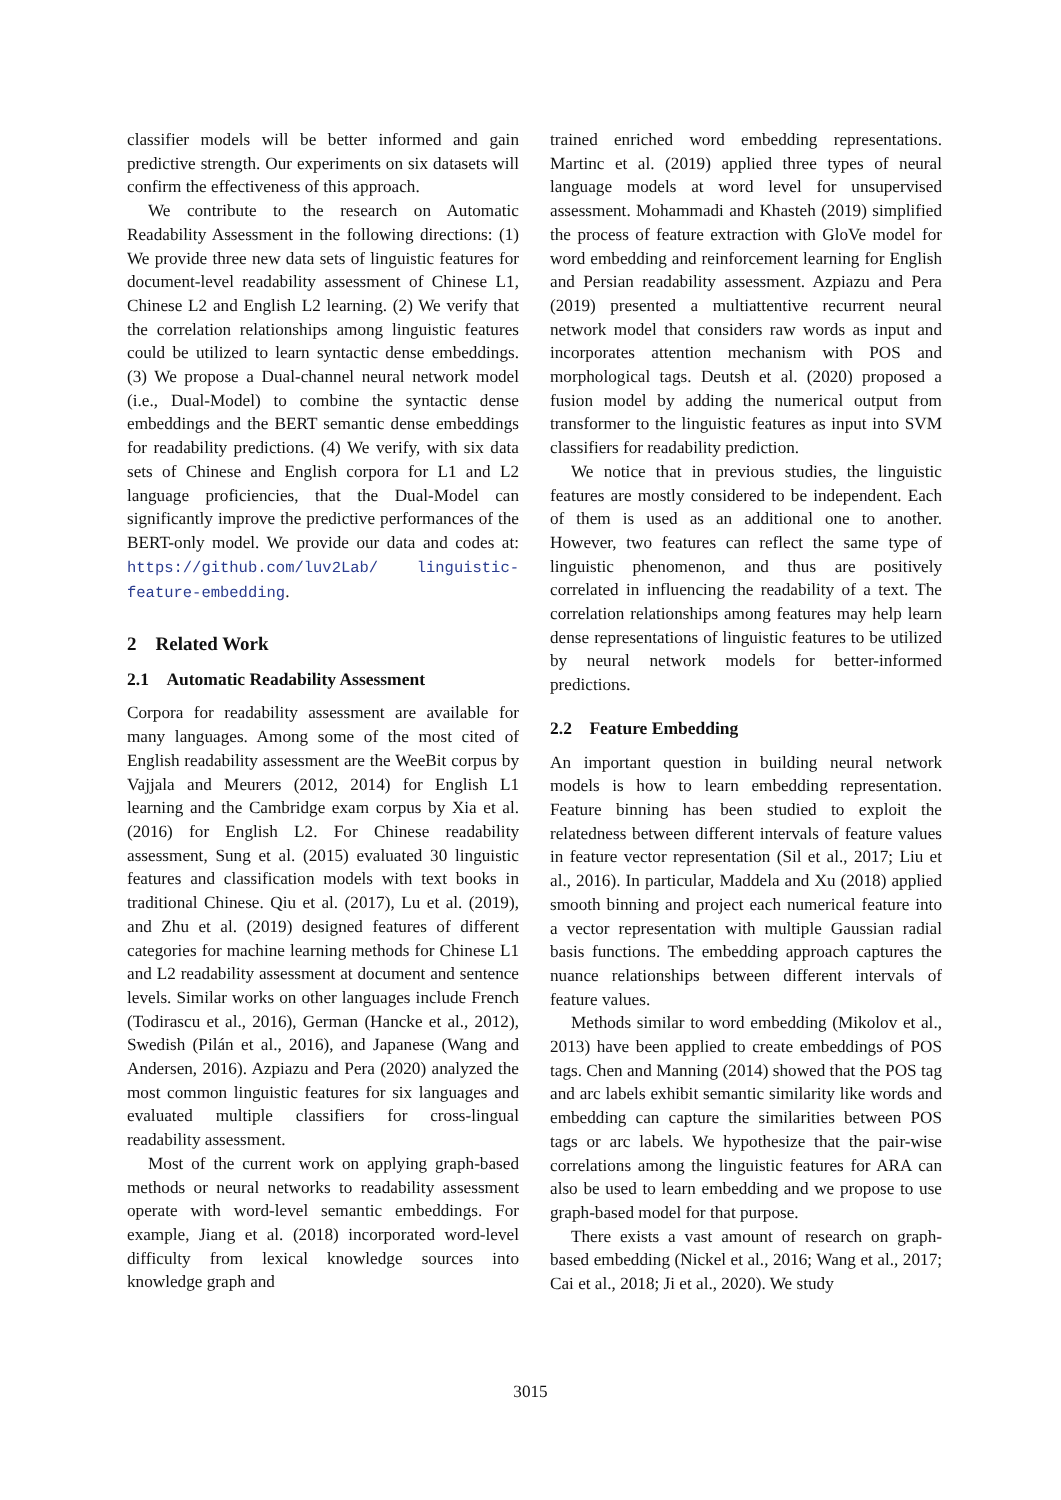classifier models will be better informed and gain predictive strength. Our experiments on six datasets will confirm the effectiveness of this approach.
We contribute to the research on Automatic Readability Assessment in the following directions: (1) We provide three new data sets of linguistic features for document-level readability assessment of Chinese L1, Chinese L2 and English L2 learning. (2) We verify that the correlation relationships among linguistic features could be utilized to learn syntactic dense embeddings. (3) We propose a Dual-channel neural network model (i.e., Dual-Model) to combine the syntactic dense embeddings and the BERT semantic dense embeddings for readability predictions. (4) We verify, with six data sets of Chinese and English corpora for L1 and L2 language proficiencies, that the Dual-Model can significantly improve the predictive performances of the BERT-only model. We provide our data and codes at: https://github.com/luv2Lab/ linguistic-feature-embedding.
2 Related Work
2.1 Automatic Readability Assessment
Corpora for readability assessment are available for many languages. Among some of the most cited of English readability assessment are the WeeBit corpus by Vajjala and Meurers (2012, 2014) for English L1 learning and the Cambridge exam corpus by Xia et al. (2016) for English L2. For Chinese readability assessment, Sung et al. (2015) evaluated 30 linguistic features and classification models with text books in traditional Chinese. Qiu et al. (2017), Lu et al. (2019), and Zhu et al. (2019) designed features of different categories for machine learning methods for Chinese L1 and L2 readability assessment at document and sentence levels. Similar works on other languages include French (Todirascu et al., 2016), German (Hancke et al., 2012), Swedish (Pilán et al., 2016), and Japanese (Wang and Andersen, 2016). Azpiazu and Pera (2020) analyzed the most common linguistic features for six languages and evaluated multiple classifiers for cross-lingual readability assessment.
Most of the current work on applying graph-based methods or neural networks to readability assessment operate with word-level semantic embeddings. For example, Jiang et al. (2018) incorporated word-level difficulty from lexical knowledge sources into knowledge graph and
trained enriched word embedding representations. Martinc et al. (2019) applied three types of neural language models at word level for unsupervised assessment. Mohammadi and Khasteh (2019) simplified the process of feature extraction with GloVe model for word embedding and reinforcement learning for English and Persian readability assessment. Azpiazu and Pera (2019) presented a multiattentive recurrent neural network model that considers raw words as input and incorporates attention mechanism with POS and morphological tags. Deutsh et al. (2020) proposed a fusion model by adding the numerical output from transformer to the linguistic features as input into SVM classifiers for readability prediction.
We notice that in previous studies, the linguistic features are mostly considered to be independent. Each of them is used as an additional one to another. However, two features can reflect the same type of linguistic phenomenon, and thus are positively correlated in influencing the readability of a text. The correlation relationships among features may help learn dense representations of linguistic features to be utilized by neural network models for better-informed predictions.
2.2 Feature Embedding
An important question in building neural network models is how to learn embedding representation. Feature binning has been studied to exploit the relatedness between different intervals of feature values in feature vector representation (Sil et al., 2017; Liu et al., 2016). In particular, Maddela and Xu (2018) applied smooth binning and project each numerical feature into a vector representation with multiple Gaussian radial basis functions. The embedding approach captures the nuance relationships between different intervals of feature values.
Methods similar to word embedding (Mikolov et al., 2013) have been applied to create embeddings of POS tags. Chen and Manning (2014) showed that the POS tag and arc labels exhibit semantic similarity like words and embedding can capture the similarities between POS tags or arc labels. We hypothesize that the pair-wise correlations among the linguistic features for ARA can also be used to learn embedding and we propose to use graph-based model for that purpose.
There exists a vast amount of research on graph-based embedding (Nickel et al., 2016; Wang et al., 2017; Cai et al., 2018; Ji et al., 2020). We study
3015